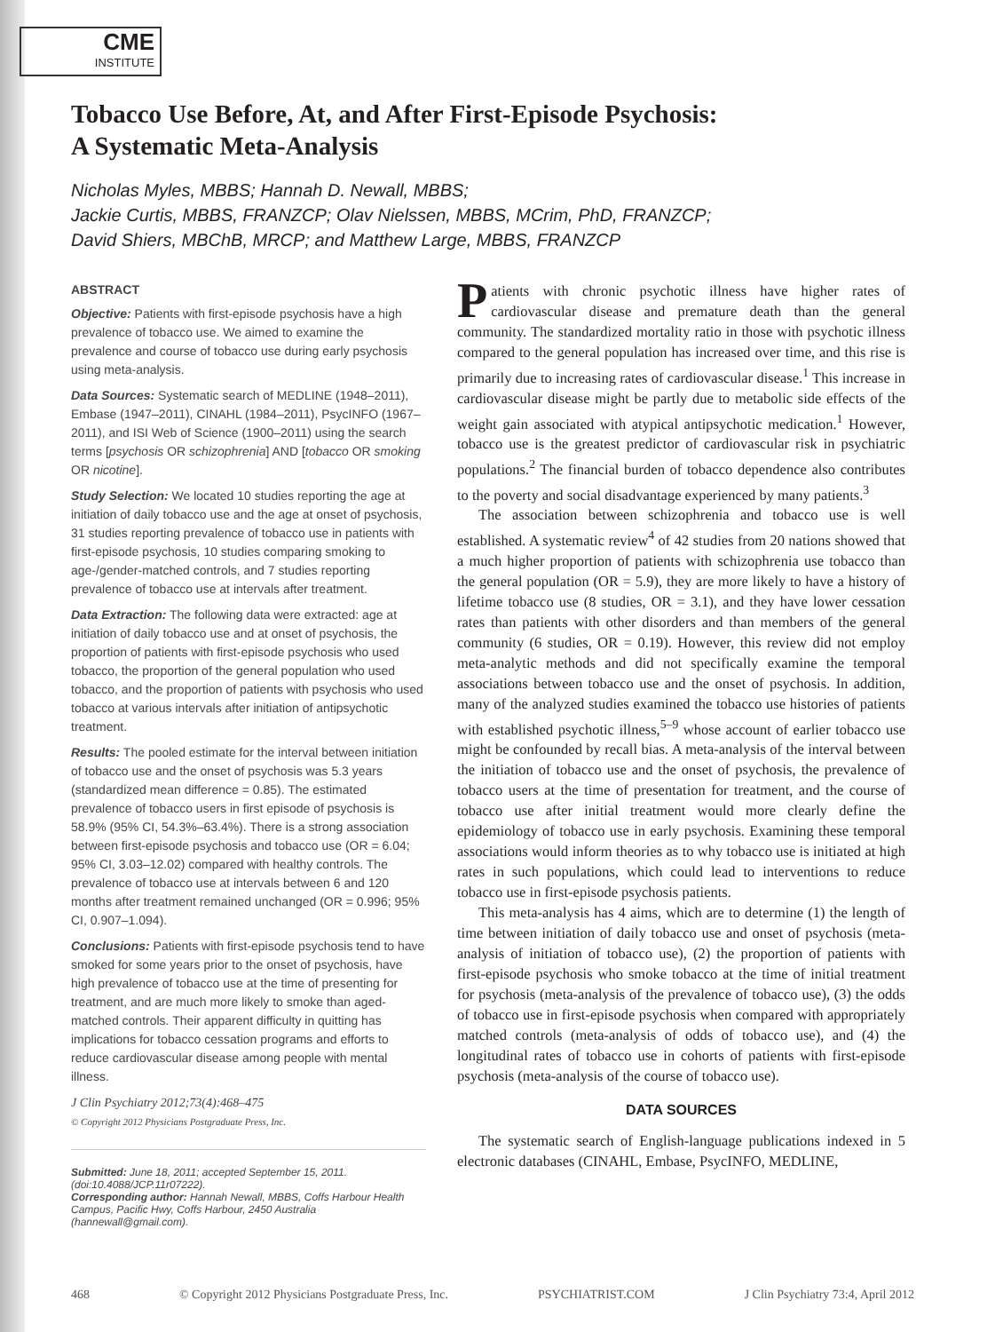CME
INSTITUTE
Tobacco Use Before, At, and After First-Episode Psychosis:
A Systematic Meta-Analysis
Nicholas Myles, MBBS; Hannah D. Newall, MBBS;
Jackie Curtis, MBBS, FRANZCP; Olav Nielssen, MBBS, MCrim, PhD, FRANZCP;
David Shiers, MBChB, MRCP; and Matthew Large, MBBS, FRANZCP
ABSTRACT
Objective: Patients with first-episode psychosis have a high prevalence of tobacco use. We aimed to examine the prevalence and course of tobacco use during early psychosis using meta-analysis.
Data Sources: Systematic search of MEDLINE (1948–2011), Embase (1947–2011), CINAHL (1984–2011), PsycINFO (1967–2011), and ISI Web of Science (1900–2011) using the search terms [psychosis OR schizophrenia] AND [tobacco OR smoking OR nicotine].
Study Selection: We located 10 studies reporting the age at initiation of daily tobacco use and the age at onset of psychosis, 31 studies reporting prevalence of tobacco use in patients with first-episode psychosis, 10 studies comparing smoking to age-/gender-matched controls, and 7 studies reporting prevalence of tobacco use at intervals after treatment.
Data Extraction: The following data were extracted: age at initiation of daily tobacco use and at onset of psychosis, the proportion of patients with first-episode psychosis who used tobacco, the proportion of the general population who used tobacco, and the proportion of patients with psychosis who used tobacco at various intervals after initiation of antipsychotic treatment.
Results: The pooled estimate for the interval between initiation of tobacco use and the onset of psychosis was 5.3 years (standardized mean difference = 0.85). The estimated prevalence of tobacco users in first episode of psychosis is 58.9% (95% CI, 54.3%–63.4%). There is a strong association between first-episode psychosis and tobacco use (OR = 6.04; 95% CI, 3.03–12.02) compared with healthy controls. The prevalence of tobacco use at intervals between 6 and 120 months after treatment remained unchanged (OR = 0.996; 95% CI, 0.907–1.094).
Conclusions: Patients with first-episode psychosis tend to have smoked for some years prior to the onset of psychosis, have high prevalence of tobacco use at the time of presenting for treatment, and are much more likely to smoke than aged-matched controls. Their apparent difficulty in quitting has implications for tobacco cessation programs and efforts to reduce cardiovascular disease among people with mental illness.
J Clin Psychiatry 2012;73(4):468–475
© Copyright 2012 Physicians Postgraduate Press, Inc.
Submitted: June 18, 2011; accepted September 15, 2011.
(doi:10.4088/JCP.11r07222).
Corresponding author: Hannah Newall, MBBS, Coffs Harbour Health Campus, Pacific Hwy, Coffs Harbour, 2450 Australia (hannewall@gmail.com).
Patients with chronic psychotic illness have higher rates of cardiovascular disease and premature death than the general community. The standardized mortality ratio in those with psychotic illness compared to the general population has increased over time, and this rise is primarily due to increasing rates of cardiovascular disease.<sup>1</sup> This increase in cardiovascular disease might be partly due to metabolic side effects of the weight gain associated with atypical antipsychotic medication.<sup>1</sup> However, tobacco use is the greatest predictor of cardiovascular risk in psychiatric populations.<sup>2</sup> The financial burden of tobacco dependence also contributes to the poverty and social disadvantage experienced by many patients.<sup>3</sup>
The association between schizophrenia and tobacco use is well established. A systematic review<sup>4</sup> of 42 studies from 20 nations showed that a much higher proportion of patients with schizophrenia use tobacco than the general population (OR = 5.9), they are more likely to have a history of lifetime tobacco use (8 studies, OR = 3.1), and they have lower cessation rates than patients with other disorders and than members of the general community (6 studies, OR = 0.19). However, this review did not employ meta-analytic methods and did not specifically examine the temporal associations between tobacco use and the onset of psychosis. In addition, many of the analyzed studies examined the tobacco use histories of patients with established psychotic illness,<sup>5–9</sup> whose account of earlier tobacco use might be confounded by recall bias. A meta-analysis of the interval between the initiation of tobacco use and the onset of psychosis, the prevalence of tobacco users at the time of presentation for treatment, and the course of tobacco use after initial treatment would more clearly define the epidemiology of tobacco use in early psychosis. Examining these temporal associations would inform theories as to why tobacco use is initiated at high rates in such populations, which could lead to interventions to reduce tobacco use in first-episode psychosis patients.
This meta-analysis has 4 aims, which are to determine (1) the length of time between initiation of daily tobacco use and onset of psychosis (meta-analysis of initiation of tobacco use), (2) the proportion of patients with first-episode psychosis who smoke tobacco at the time of initial treatment for psychosis (meta-analysis of the prevalence of tobacco use), (3) the odds of tobacco use in first-episode psychosis when compared with appropriately matched controls (meta-analysis of odds of tobacco use), and (4) the longitudinal rates of tobacco use in cohorts of patients with first-episode psychosis (meta-analysis of the course of tobacco use).
DATA SOURCES
The systematic search of English-language publications indexed in 5 electronic databases (CINAHL, Embase, PsycINFO, MEDLINE,
468 © Copyright 2012 Physicians Postgraduate Press, Inc. PSYCHIATRIST.COM J Clin Psychiatry 73:4, April 2012